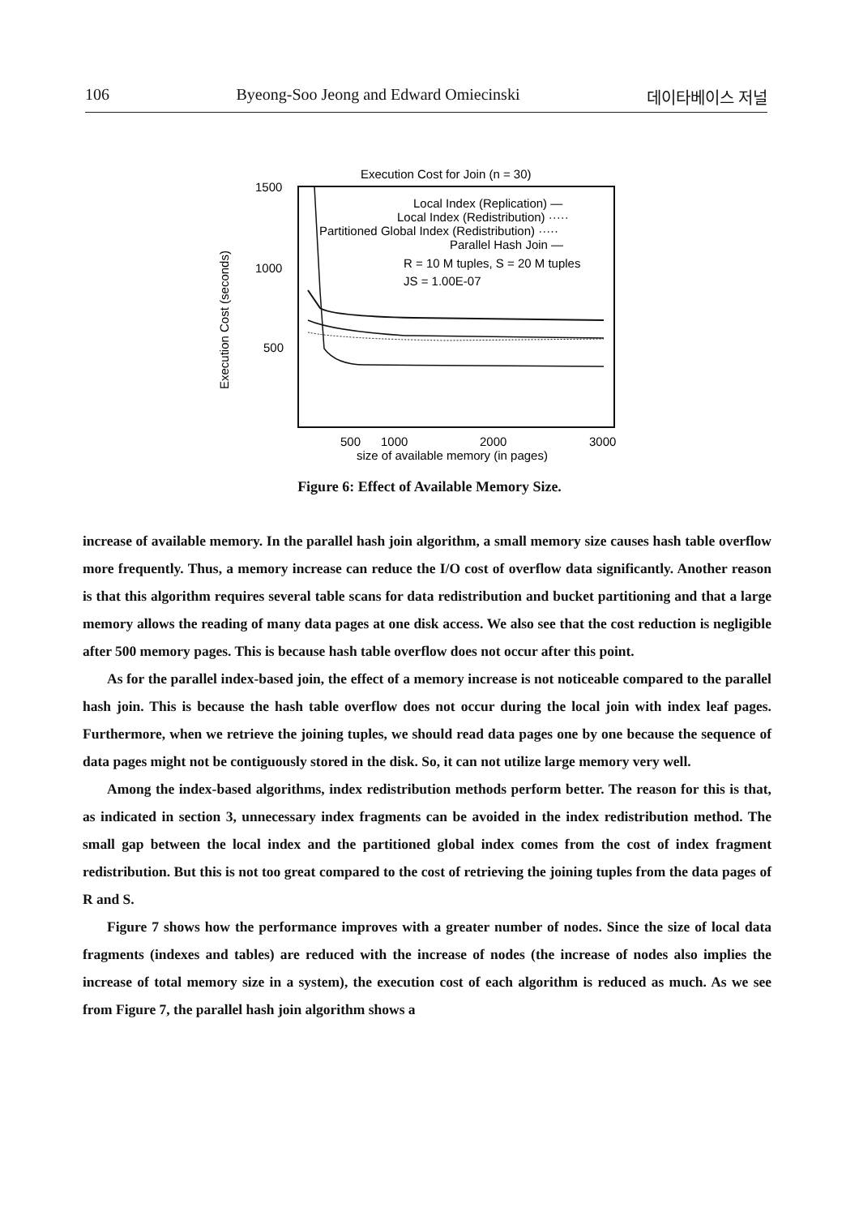106 Byeong-Soo Jeong and Edward Omiecinski 데이타베이스 저널
Execution Cost for Join (n = 30)
1500
1000
500
Execution Cost (seconds)
Local Index (Replication) —
Local Index (Redistribution) ·····
Partitioned Global Index (Redistribution) ·····
Parallel Hash Join —
R = 10 M tuples, S = 20 M tuples
JS = 1.00E-07
500
1000
2000
3000
size of available memory (in pages)
Figure 6: Effect of Available Memory Size.
increase of available memory. In the parallel hash join algorithm, a small memory size causes hash table overflow more frequently. Thus, a memory increase can reduce the I/O cost of overflow data significantly. Another reason is that this algorithm requires several table scans for data redistribution and bucket partitioning and that a large memory allows the reading of many data pages at one disk access. We also see that the cost reduction is negligible after 500 memory pages. This is because hash table overflow does not occur after this point.
As for the parallel index-based join, the effect of a memory increase is not noticeable compared to the parallel hash join. This is because the hash table overflow does not occur during the local join with index leaf pages. Furthermore, when we retrieve the joining tuples, we should read data pages one by one because the sequence of data pages might not be contiguously stored in the disk. So, it can not utilize large memory very well.
Among the index-based algorithms, index redistribution methods perform better. The reason for this is that, as indicated in section 3, unnecessary index fragments can be avoided in the index redistribution method. The small gap between the local index and the partitioned global index comes from the cost of index fragment redistribution. But this is not too great compared to the cost of retrieving the joining tuples from the data pages of R and S.
Figure 7 shows how the performance improves with a greater number of nodes. Since the size of local data fragments (indexes and tables) are reduced with the increase of nodes (the increase of nodes also implies the increase of total memory size in a system), the execution cost of each algorithm is reduced as much. As we see from Figure 7, the parallel hash join algorithm shows a